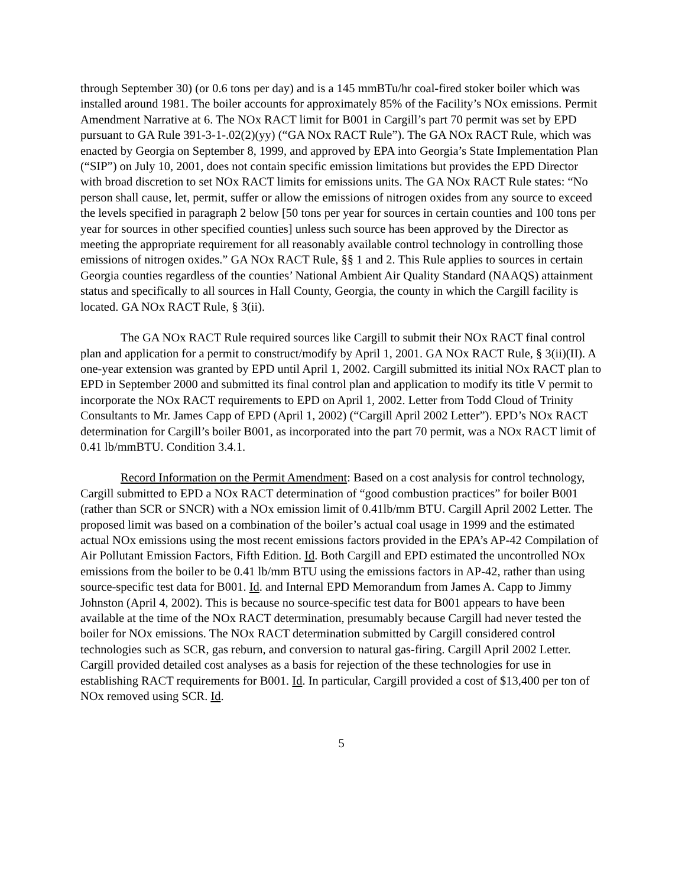through September 30) (or 0.6 tons per day) and is a 145 mmBTu/hr coal-fired stoker boiler which was installed around 1981. The boiler accounts for approximately 85% of the Facility’s NOx emissions. Permit Amendment Narrative at 6. The NOx RACT limit for B001 in Cargill’s part 70 permit was set by EPD pursuant to GA Rule 391-3-1-.02(2)(yy) (“GA NOx RACT Rule”). The GA NOx RACT Rule, which was enacted by Georgia on September 8, 1999, and approved by EPA into Georgia’s State Implementation Plan (“SIP”) on July 10, 2001, does not contain specific emission limitations but provides the EPD Director with broad discretion to set NOx RACT limits for emissions units. The GA NOx RACT Rule states: “No person shall cause, let, permit, suffer or allow the emissions of nitrogen oxides from any source to exceed the levels specified in paragraph 2 below [50 tons per year for sources in certain counties and 100 tons per year for sources in other specified counties] unless such source has been approved by the Director as meeting the appropriate requirement for all reasonably available control technology in controlling those emissions of nitrogen oxides.” GA NOx RACT Rule, §§ 1 and 2. This Rule applies to sources in certain Georgia counties regardless of the counties’ National Ambient Air Quality Standard (NAAQS) attainment status and specifically to all sources in Hall County, Georgia, the county in which the Cargill facility is located. GA NOx RACT Rule, § 3(ii).
The GA NOx RACT Rule required sources like Cargill to submit their NOx RACT final control plan and application for a permit to construct/modify by April 1, 2001. GA NOx RACT Rule, § 3(ii)(II). A one-year extension was granted by EPD until April 1, 2002. Cargill submitted its initial NOx RACT plan to EPD in September 2000 and submitted its final control plan and application to modify its title V permit to incorporate the NOx RACT requirements to EPD on April 1, 2002. Letter from Todd Cloud of Trinity Consultants to Mr. James Capp of EPD (April 1, 2002) (“Cargill April 2002 Letter”). EPD’s NOx RACT determination for Cargill’s boiler B001, as incorporated into the part 70 permit, was a NOx RACT limit of 0.41 lb/mmBTU. Condition 3.4.1.
Record Information on the Permit Amendment: Based on a cost analysis for control technology, Cargill submitted to EPD a NOx RACT determination of “good combustion practices” for boiler B001 (rather than SCR or SNCR) with a NOx emission limit of 0.41lb/mm BTU. Cargill April 2002 Letter. The proposed limit was based on a combination of the boiler’s actual coal usage in 1999 and the estimated actual NOx emissions using the most recent emissions factors provided in the EPA’s AP-42 Compilation of Air Pollutant Emission Factors, Fifth Edition. Id. Both Cargill and EPD estimated the uncontrolled NOx emissions from the boiler to be 0.41 lb/mm BTU using the emissions factors in AP-42, rather than using source-specific test data for B001. Id. and Internal EPD Memorandum from James A. Capp to Jimmy Johnston (April 4, 2002). This is because no source-specific test data for B001 appears to have been available at the time of the NOx RACT determination, presumably because Cargill had never tested the boiler for NOx emissions. The NOx RACT determination submitted by Cargill considered control technologies such as SCR, gas reburn, and conversion to natural gas-firing. Cargill April 2002 Letter. Cargill provided detailed cost analyses as a basis for rejection of the these technologies for use in establishing RACT requirements for B001. Id. In particular, Cargill provided a cost of $13,400 per ton of NOx removed using SCR. Id.
5